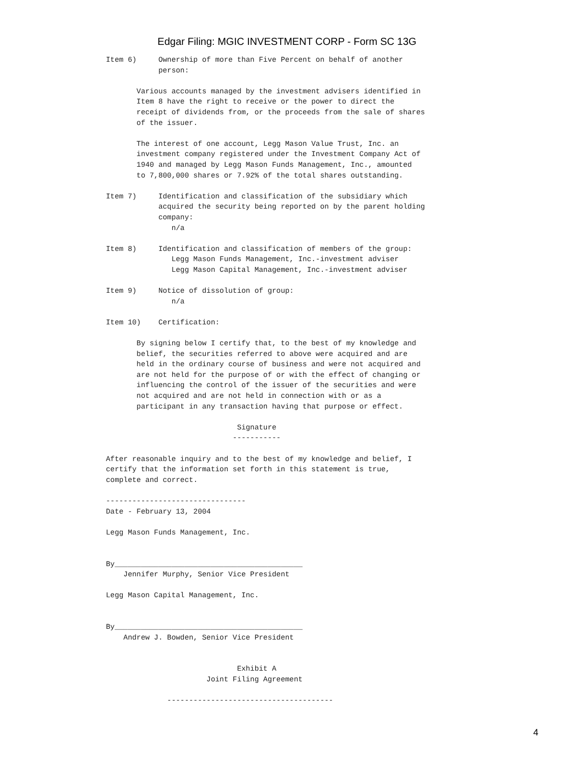Edgar Filing: MGIC INVESTMENT CORP - Form SC 13G
Item 6)     Ownership of more than Five Percent on behalf of another
            person:

       Various accounts managed by the investment advisers identified in
       Item 8 have the right to receive or the power to direct the
       receipt of dividends from, or the proceeds from the sale of shares
       of the issuer.

       The interest of one account, Legg Mason Value Trust, Inc. an
       investment company registered under the Investment Company Act of
       1940 and managed by Legg Mason Funds Management, Inc., amounted
       to 7,800,000 shares or 7.92% of the total shares outstanding.

Item 7)     Identification and classification of the subsidiary which
            acquired the security being reported on by the parent holding
            company:
               n/a

Item 8)     Identification and classification of members of the group:
               Legg Mason Funds Management, Inc.-investment adviser
               Legg Mason Capital Management, Inc.-investment adviser

Item 9)     Notice of dissolution of group:
               n/a

Item 10)    Certification:

       By signing below I certify that, to the best of my knowledge and
       belief, the securities referred to above were acquired and are
       held in the ordinary course of business and were not acquired and
       are not held for the purpose of or with the effect of changing or
       influencing the control of the issuer of the securities and were
       not acquired and are not held in connection with or as a
       participant in any transaction having that purpose or effect.

                              Signature
                             -----------

After reasonable inquiry and to the best of my knowledge and belief, I
certify that the information set forth in this statement is true,
complete and correct.

--------------------------------
Date - February 13, 2004

Legg Mason Funds Management, Inc.


By___________________________________________
    Jennifer Murphy, Senior Vice President

Legg Mason Capital Management, Inc.


By___________________________________________
    Andrew J. Bowden, Senior Vice President


                              Exhibit A
                       Joint Filing Agreement

              --------------------------------------
4